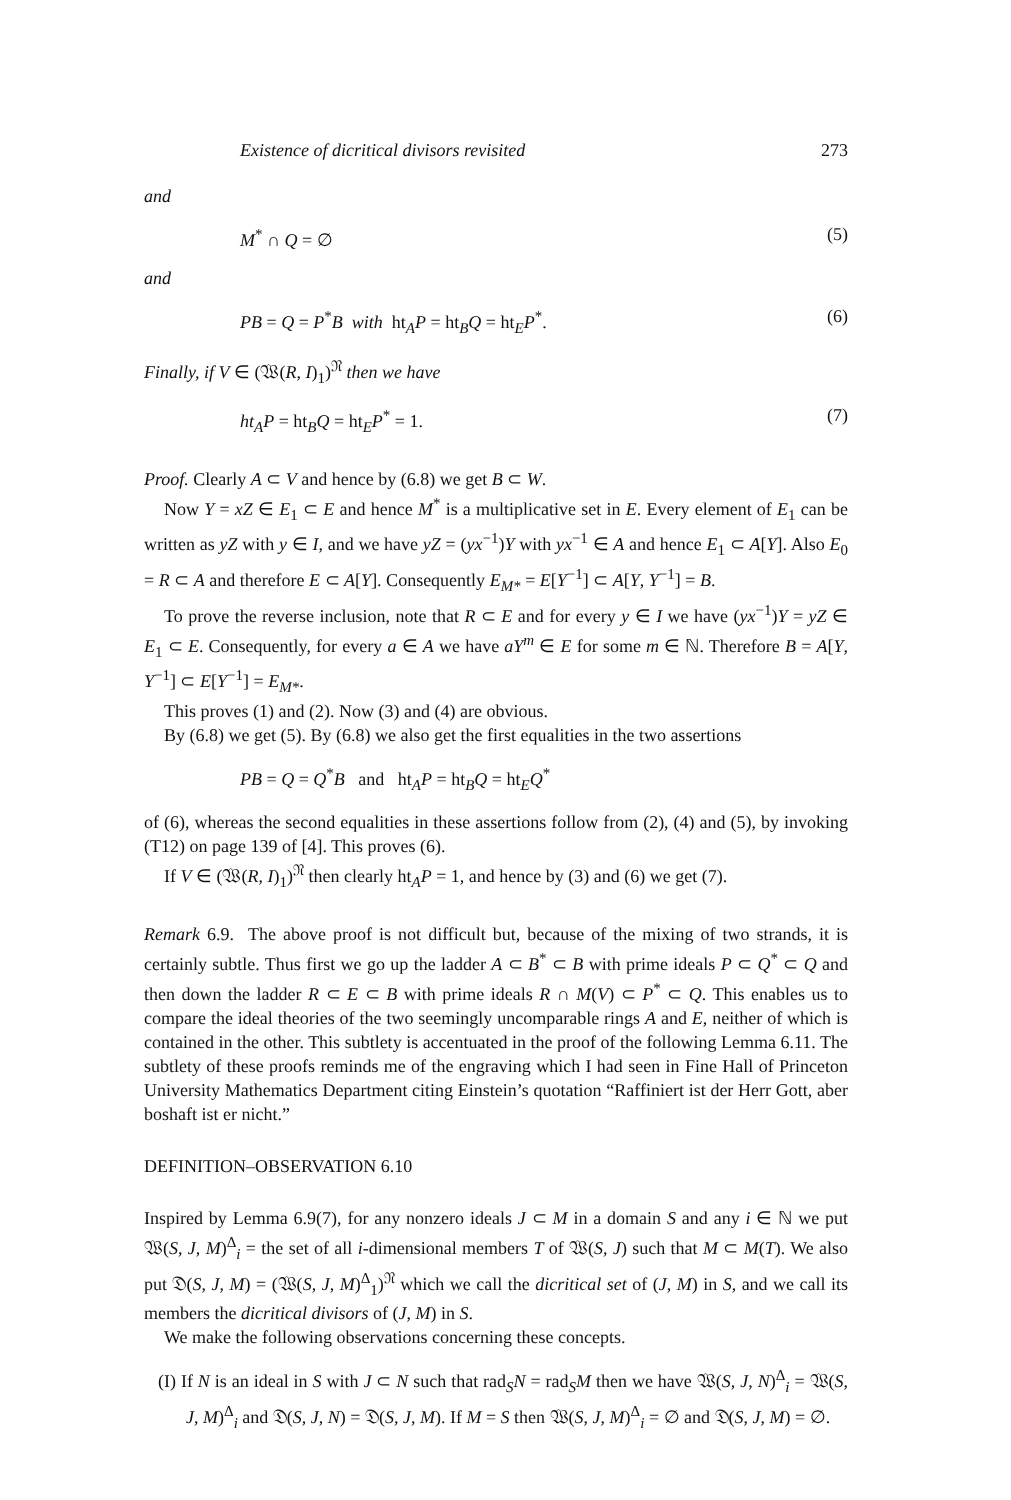Existence of dicritical divisors revisited 273
and
M<sup>*</sup> ∩ Q = ∅ (5)
and
PB = Q = P<sup>*</sup>B with ht<sub>A</sub>P = ht<sub>B</sub>Q = ht<sub>E</sub>P<sup>*</sup>. (6)
Finally, if V ∈ (𝔚(R, I)<sub>1</sub>)<sup>𝔑</sup> then we have
ht<sub>A</sub>P = ht<sub>B</sub>Q = ht<sub>E</sub>P<sup>*</sup> = 1. (7)
Proof. Clearly A ⊂ V and hence by (6.8) we get B ⊂ W.
Now Y = xZ ∈ E<sub>1</sub> ⊂ E and hence M<sup>*</sup> is a multiplicative set in E. Every element of E<sub>1</sub> can be written as yZ with y ∈ I, and we have yZ = (yx<sup>−1</sup>)Y with yx<sup>−1</sup> ∈ A and hence E<sub>1</sub> ⊂ A[Y]. Also E<sub>0</sub> = R ⊂ A and therefore E ⊂ A[Y]. Consequently E<sub>M*</sub> = E[Y<sup>−1</sup>] ⊂ A[Y, Y<sup>−1</sup>] = B.
To prove the reverse inclusion, note that R ⊂ E and for every y ∈ I we have (yx<sup>−1</sup>)Y = yZ ∈ E<sub>1</sub> ⊂ E. Consequently, for every a ∈ A we have aY<sup>m</sup> ∈ E for some m ∈ ℕ. Therefore B = A[Y, Y<sup>−1</sup>] ⊂ E[Y<sup>−1</sup>] = E<sub>M*</sub>.
This proves (1) and (2). Now (3) and (4) are obvious.
By (6.8) we get (5). By (6.8) we also get the first equalities in the two assertions
PB = Q = Q<sup>*</sup>B and ht<sub>A</sub>P = ht<sub>B</sub>Q = ht<sub>E</sub>Q<sup>*</sup>
of (6), whereas the second equalities in these assertions follow from (2), (4) and (5), by invoking (T12) on page 139 of [4]. This proves (6).
If V ∈ (𝔚(R, I)<sub>1</sub>)<sup>𝔑</sup> then clearly ht<sub>A</sub>P = 1, and hence by (3) and (6) we get (7).
Remark 6.9. The above proof is not difficult but, because of the mixing of two strands, it is certainly subtle. Thus first we go up the ladder A ⊂ B<sup>*</sup> ⊂ B with prime ideals P ⊂ Q<sup>*</sup> ⊂ Q and then down the ladder R ⊂ E ⊂ B with prime ideals R ∩ M(V) ⊂ P<sup>*</sup> ⊂ Q. This enables us to compare the ideal theories of the two seemingly uncomparable rings A and E, neither of which is contained in the other. This subtlety is accentuated in the proof of the following Lemma 6.11. The subtlety of these proofs reminds me of the engraving which I had seen in Fine Hall of Princeton University Mathematics Department citing Einstein’s quotation “Raffiniert ist der Herr Gott, aber boshaft ist er nicht.”
DEFINITION–OBSERVATION 6.10
Inspired by Lemma 6.9(7), for any nonzero ideals J ⊂ M in a domain S and any i ∈ ℕ we put 𝔚(S, J, M)<sup>Δ</sup><sub>i</sub> = the set of all i-dimensional members T of 𝔚(S, J) such that M ⊂ M(T). We also put 𝔇(S, J, M) = (𝔚(S, J, M)<sup>Δ</sup><sub>1</sub>)<sup>𝔑</sup> which we call the dicritical set of (J, M) in S, and we call its members the dicritical divisors of (J, M) in S.
We make the following observations concerning these concepts.
(I) If N is an ideal in S with J ⊂ N such that rad<sub>S</sub>N = rad<sub>S</sub>M then we have 𝔚(S, J, N)<sup>Δ</sup><sub>i</sub> = 𝔚(S, J, M)<sup>Δ</sup><sub>i</sub> and 𝔇(S, J, N) = 𝔇(S, J, M). If M = S then 𝔚(S, J, M)<sup>Δ</sup><sub>i</sub> = ∅ and 𝔇(S, J, M) = ∅.